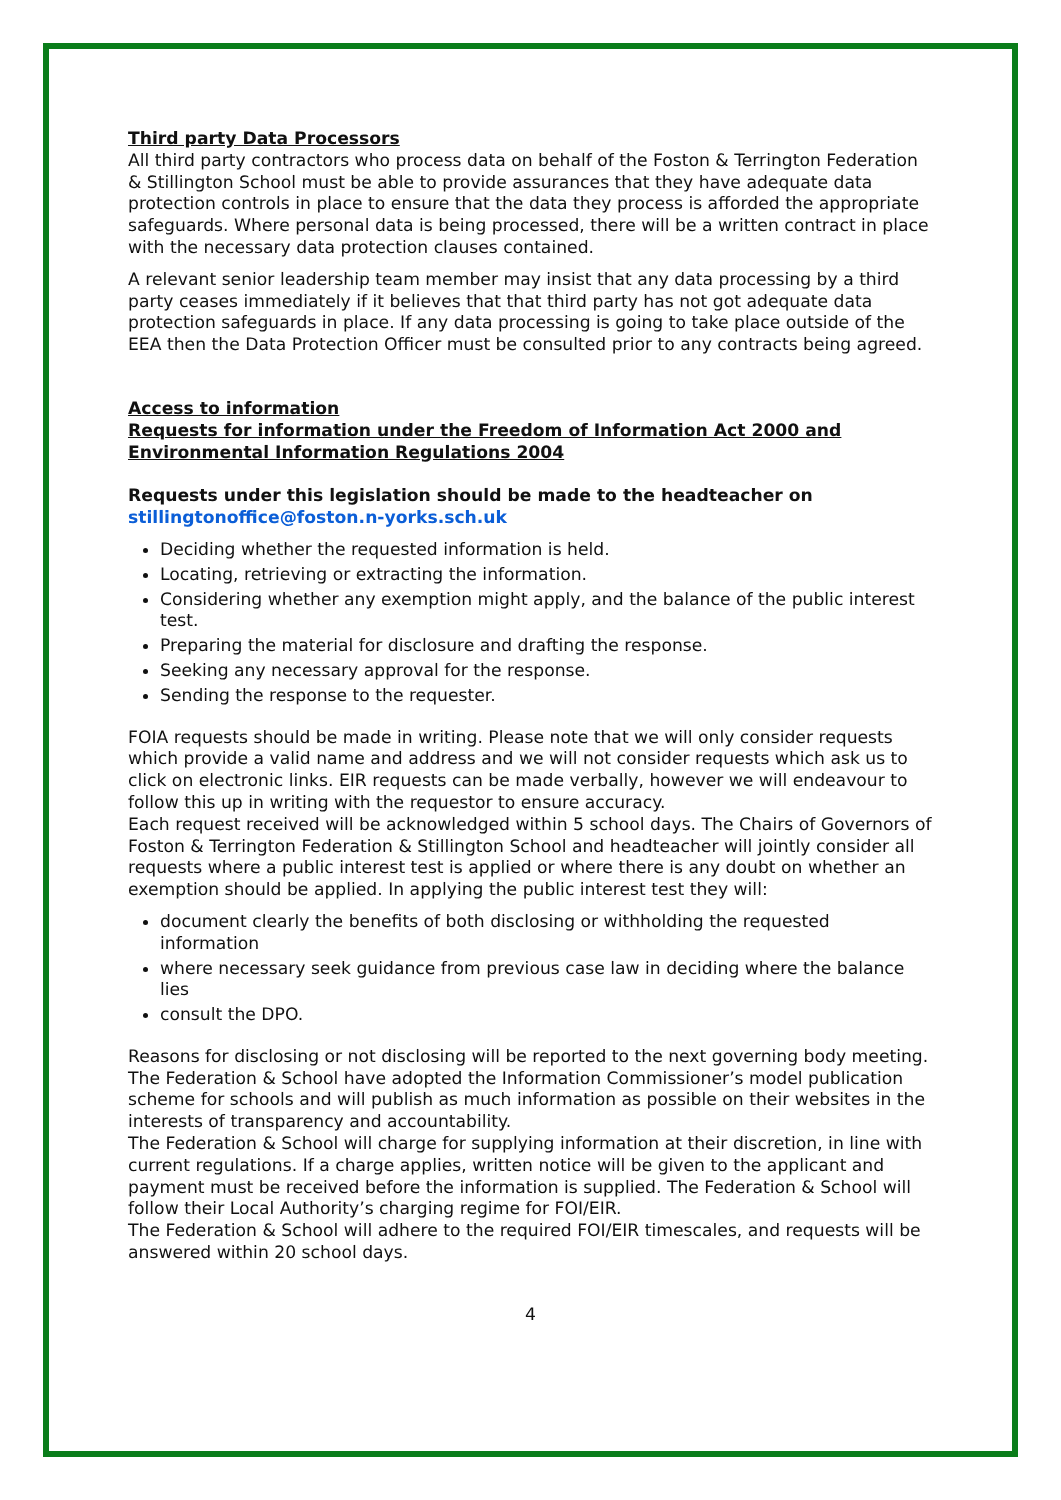Third party Data Processors
All third party contractors who process data on behalf of the Foston & Terrington Federation & Stillington School must be able to provide assurances that they have adequate data protection controls in place to ensure that the data they process is afforded the appropriate safeguards. Where personal data is being processed, there will be a written contract in place with the necessary data protection clauses contained.
A relevant senior leadership team member may insist that any data processing by a third party ceases immediately if it believes that that third party has not got adequate data protection safeguards in place. If any data processing is going to take place outside of the EEA then the Data Protection Officer must be consulted prior to any contracts being agreed.
Access to information
Requests for information under the Freedom of Information Act 2000 and Environmental Information Regulations 2004
Requests under this legislation should be made to the headteacher on
stillingtonoffice@foston.n-yorks.sch.uk
Deciding whether the requested information is held.
Locating, retrieving or extracting the information.
Considering whether any exemption might apply, and the balance of the public interest test.
Preparing the material for disclosure and drafting the response.
Seeking any necessary approval for the response.
Sending the response to the requester.
FOIA requests should be made in writing. Please note that we will only consider requests which provide a valid name and address and we will not consider requests which ask us to click on electronic links. EIR requests can be made verbally, however we will endeavour to follow this up in writing with the requestor to ensure accuracy.
Each request received will be acknowledged within 5 school days. The Chairs of Governors of Foston & Terrington Federation & Stillington School and headteacher will jointly consider all requests where a public interest test is applied or where there is any doubt on whether an exemption should be applied. In applying the public interest test they will:
document clearly the benefits of both disclosing or withholding the requested information
where necessary seek guidance from previous case law in deciding where the balance lies
consult the DPO.
Reasons for disclosing or not disclosing will be reported to the next governing body meeting.
The Federation & School have adopted the Information Commissioner’s model publication scheme for schools and will publish as much information as possible on their websites in the interests of transparency and accountability.
The Federation & School will charge for supplying information at their discretion, in line with current regulations. If a charge applies, written notice will be given to the applicant and payment must be received before the information is supplied. The Federation & School will follow their Local Authority’s charging regime for FOI/EIR.
The Federation & School will adhere to the required FOI/EIR timescales, and requests will be answered within 20 school days.
4